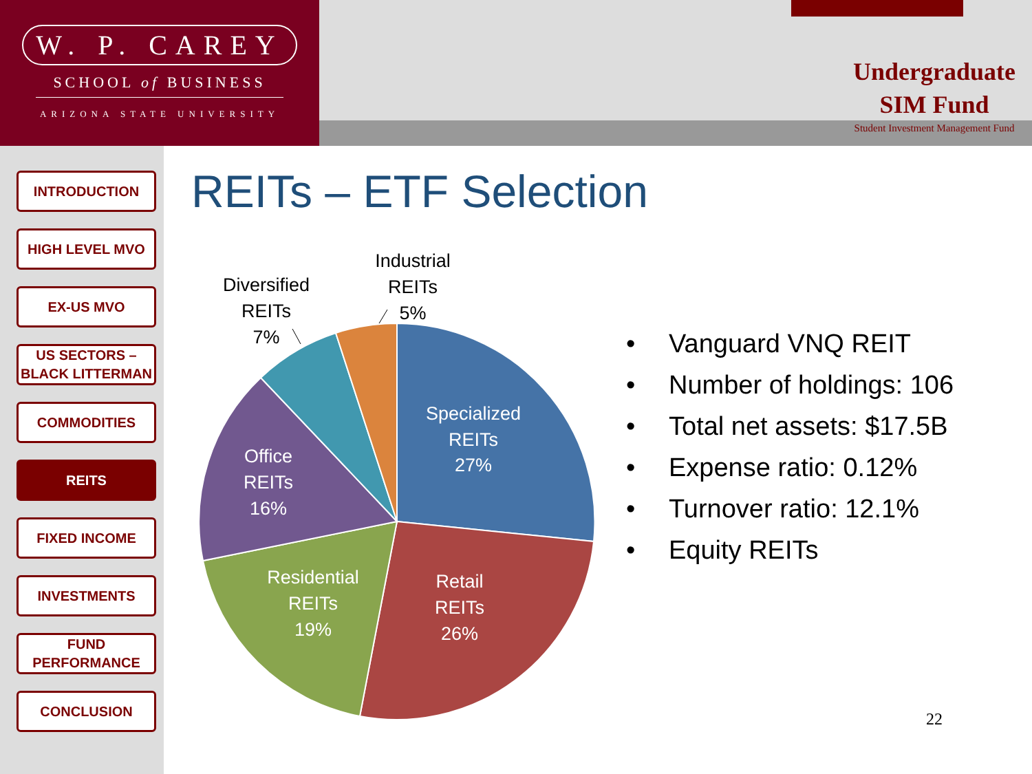W. P. CAREY
SCHOOL of BUSINESS
ARIZONA STATE UNIVERSITY
Undergraduate
SIM Fund
Student Investment Management Fund
INTRODUCTION
HIGH LEVEL MVO
EX-US MVO
US SECTORS –
BLACK LITTERMAN
COMMODITIES
REITS
FIXED INCOME
INVESTMENTS
FUND
PERFORMANCE
CONCLUSION
REITs – ETF Selection
Specialized
REITs
27%
Retail
REITs
26%
Residential
REITs
19%
Office
REITs
16%
Diversified
REITs
7%
Industrial
REITs
5%
Vanguard VNQ REIT
Number of holdings: 106
Total net assets: $17.5B
Expense ratio: 0.12%
Turnover ratio: 12.1%
Equity REITs
22